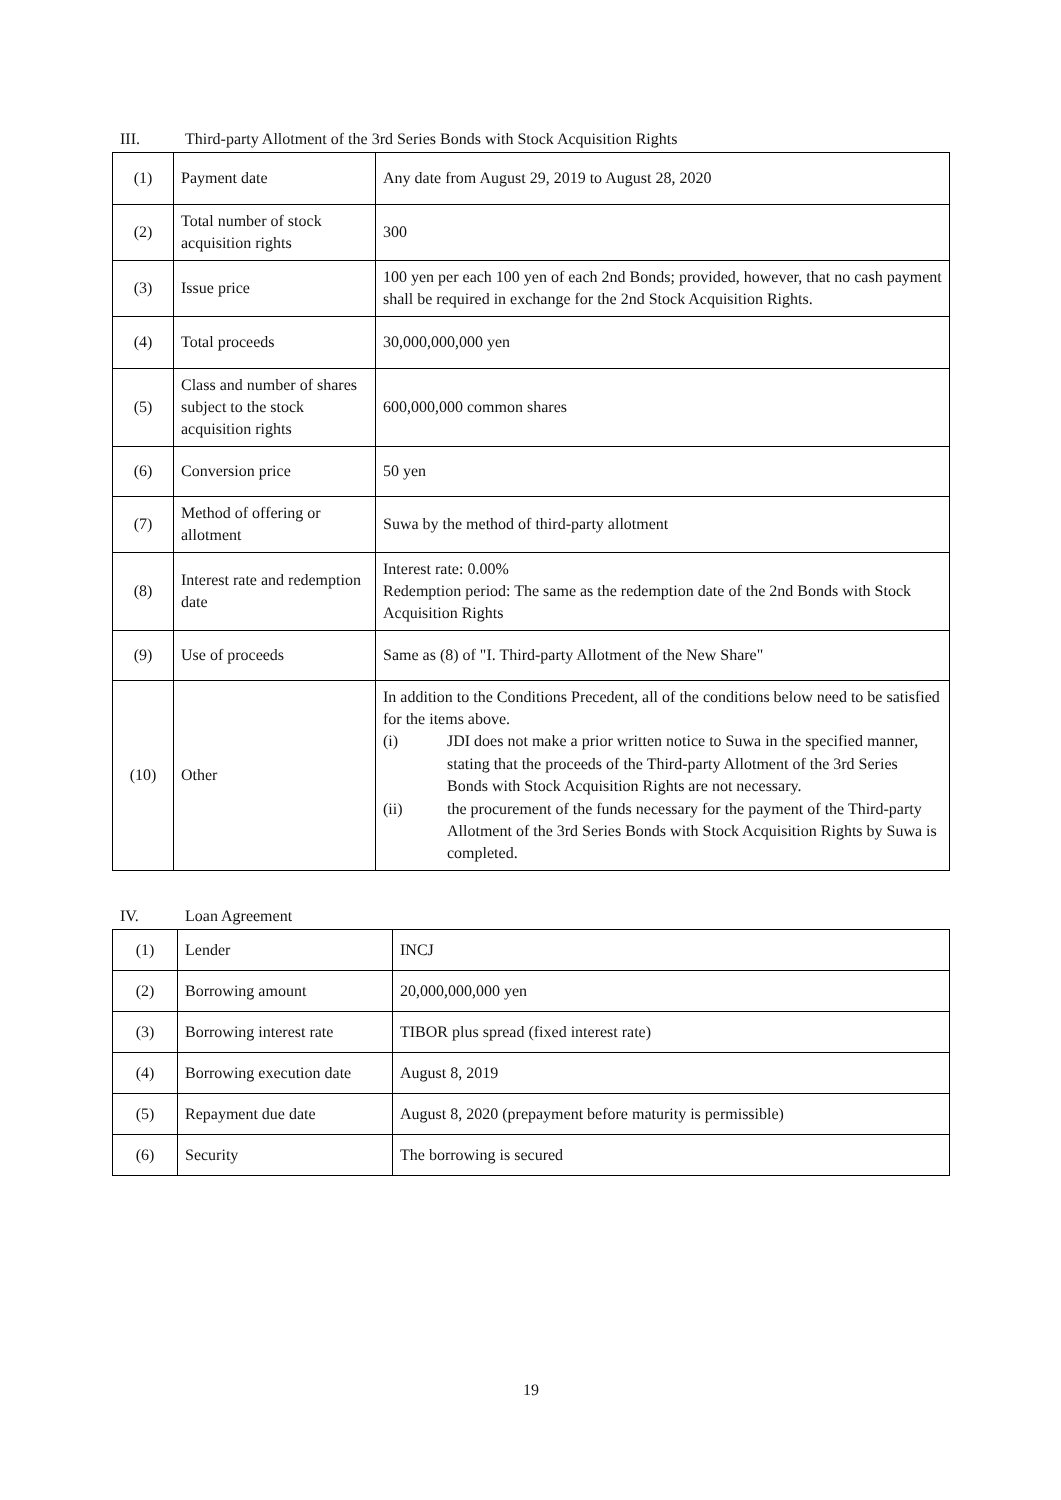III. Third-party Allotment of the 3rd Series Bonds with Stock Acquisition Rights
| (1) | Payment date | Any date from August 29, 2019 to August 28, 2020 |
| (2) | Total number of stock acquisition rights | 300 |
| (3) | Issue price | 100 yen per each 100 yen of each 2nd Bonds; provided, however, that no cash payment shall be required in exchange for the 2nd Stock Acquisition Rights. |
| (4) | Total proceeds | 30,000,000,000 yen |
| (5) | Class and number of shares subject to the stock acquisition rights | 600,000,000 common shares |
| (6) | Conversion price | 50 yen |
| (7) | Method of offering or allotment | Suwa by the method of third-party allotment |
| (8) | Interest rate and redemption date | Interest rate: 0.00% Redemption period: The same as the redemption date of the 2nd Bonds with Stock Acquisition Rights |
| (9) | Use of proceeds | Same as (8) of "I. Third-party Allotment of the New Share" |
| (10) | Other | In addition to the Conditions Precedent, all of the conditions below need to be satisfied for the items above. (i) JDI does not make a prior written notice to Suwa in the specified manner, stating that the proceeds of the Third-party Allotment of the 3rd Series Bonds with Stock Acquisition Rights are not necessary. (ii) the procurement of the funds necessary for the payment of the Third-party Allotment of the 3rd Series Bonds with Stock Acquisition Rights by Suwa is completed. |
IV. Loan Agreement
| (1) | Lender | INCJ |
| (2) | Borrowing amount | 20,000,000,000 yen |
| (3) | Borrowing interest rate | TIBOR plus spread (fixed interest rate) |
| (4) | Borrowing execution date | August 8, 2019 |
| (5) | Repayment due date | August 8, 2020 (prepayment before maturity is permissible) |
| (6) | Security | The borrowing is secured |
19